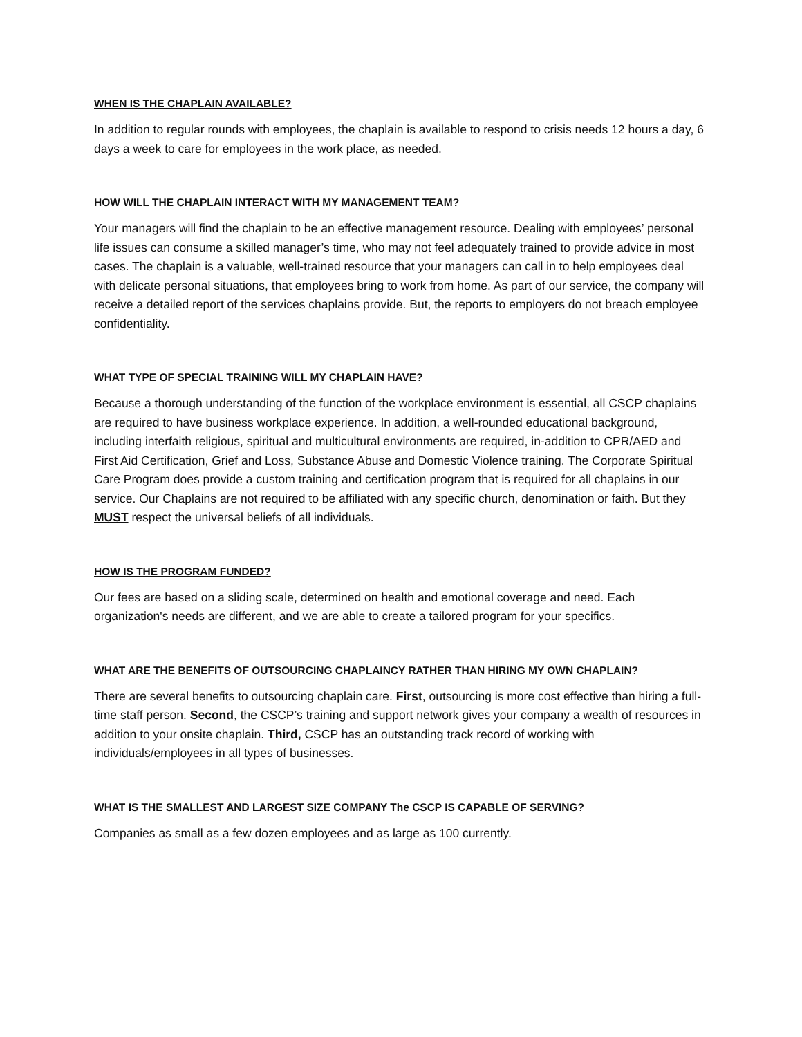WHEN IS THE CHAPLAIN AVAILABLE?
In addition to regular rounds with employees, the chaplain is available to respond to crisis needs 12 hours a day, 6 days a week to care for employees in the work place, as needed.
HOW WILL THE CHAPLAIN INTERACT WITH MY MANAGEMENT TEAM?
Your managers will find the chaplain to be an effective management resource. Dealing with employees’ personal life issues can consume a skilled manager’s time, who may not feel adequately trained to provide advice in most cases. The chaplain is a valuable, well-trained resource that your managers can call in to help employees deal with delicate personal situations, that employees bring to work from home. As part of our service, the company will receive a detailed report of the services chaplains provide. But, the reports to employers do not breach employee confidentiality.
WHAT TYPE OF SPECIAL TRAINING WILL MY CHAPLAIN HAVE?
Because a thorough understanding of the function of the workplace environment is essential, all CSCP chaplains are required to have business workplace experience. In addition, a well-rounded educational background, including interfaith religious, spiritual and multicultural environments are required, in-addition to CPR/AED and First Aid Certification, Grief and Loss, Substance Abuse and Domestic Violence training. The Corporate Spiritual Care Program does provide a custom training and certification program that is required for all chaplains in our service. Our Chaplains are not required to be affiliated with any specific church, denomination or faith. But they MUST respect the universal beliefs of all individuals.
HOW IS THE PROGRAM FUNDED?
Our fees are based on a sliding scale, determined on health and emotional coverage and need. Each organization's needs are different, and we are able to create a tailored program for your specifics.
WHAT ARE THE BENEFITS OF OUTSOURCING CHAPLAINCY RATHER THAN HIRING MY OWN CHAPLAIN?
There are several benefits to outsourcing chaplain care. First, outsourcing is more cost effective than hiring a full-time staff person. Second, the CSCP’s training and support network gives your company a wealth of resources in addition to your onsite chaplain. Third, CSCP has an outstanding track record of working with individuals/employees in all types of businesses.
WHAT IS THE SMALLEST AND LARGEST SIZE COMPANY The CSCP IS CAPABLE OF SERVING?
Companies as small as a few dozen employees and as large as 100 currently.